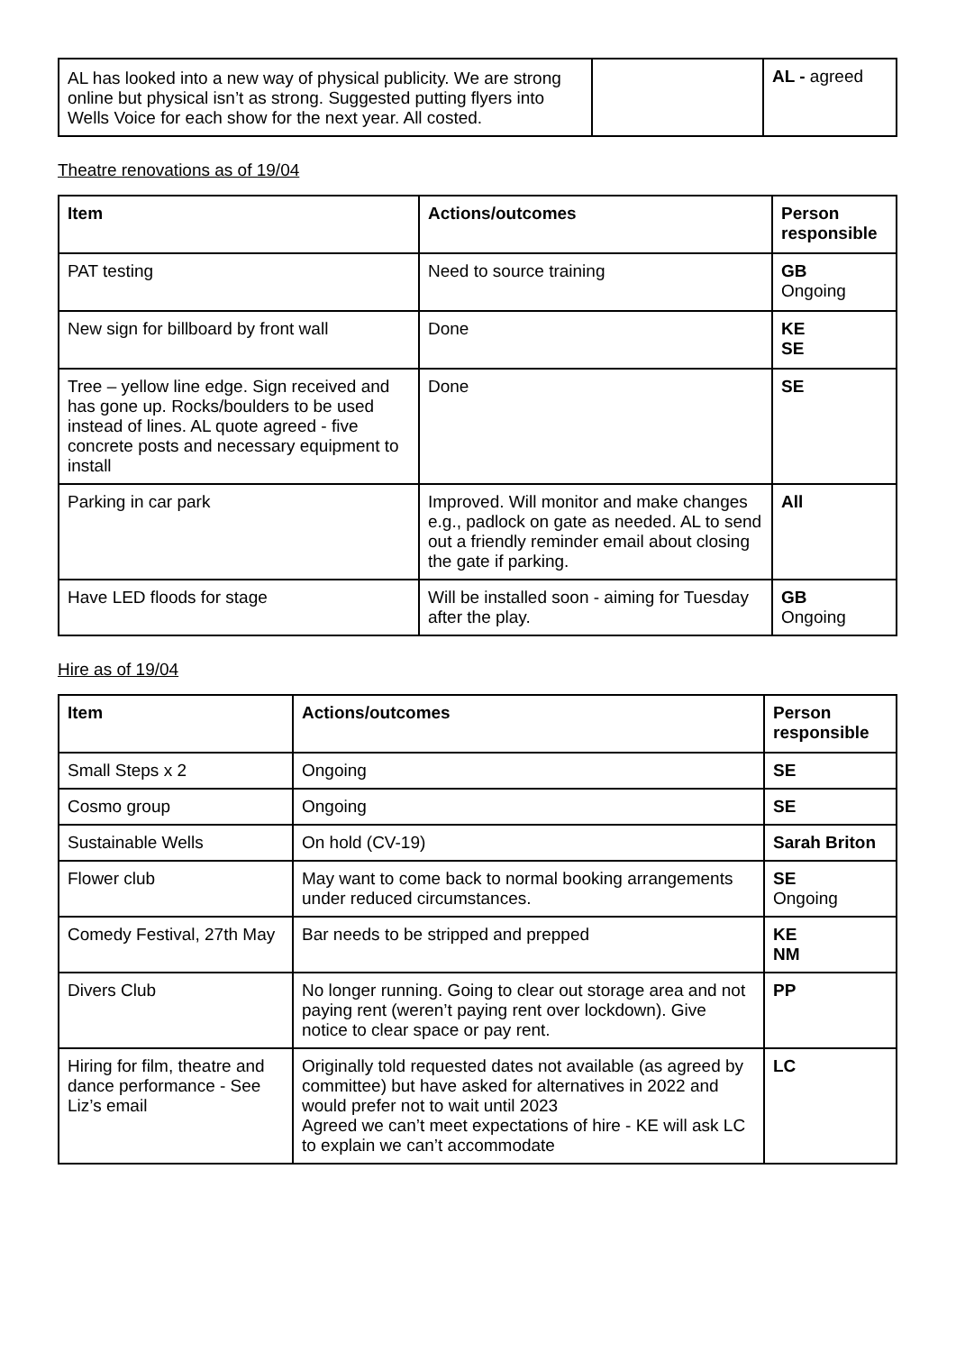| AL has looked into a new way of physical publicity. We are strong online but physical isn’t as strong. Suggested putting flyers into Wells Voice for each show for the next year. All costed. | | AL - agreed |
Theatre renovations as of 19/04
| Item | Actions/outcomes | Person responsible |
| --- | --- | --- |
| PAT testing | Need to source training | GB Ongoing |
| New sign for billboard by front wall | Done | KE SE |
| Tree – yellow line edge. Sign received and has gone up. Rocks/boulders to be used instead of lines. AL quote agreed - five concrete posts and necessary equipment to install | Done | SE |
| Parking in car park | Improved. Will monitor and make changes e.g., padlock on gate as needed. AL to send out a friendly reminder email about closing the gate if parking. | All |
| Have LED floods for stage | Will be installed soon - aiming for Tuesday after the play. | GB Ongoing |
Hire as of 19/04
| Item | Actions/outcomes | Person responsible |
| --- | --- | --- |
| Small Steps x 2 | Ongoing | SE |
| Cosmo group | Ongoing | SE |
| Sustainable Wells | On hold (CV-19) | Sarah Briton |
| Flower club | May want to come back to normal booking arrangements under reduced circumstances. | SE Ongoing |
| Comedy Festival, 27th May | Bar needs to be stripped and prepped | KE NM |
| Divers Club | No longer running. Going to clear out storage area and not paying rent (weren’t paying rent over lockdown). Give notice to clear space or pay rent. | PP |
| Hiring for film, theatre and dance performance - See Liz’s email | Originally told requested dates not available (as agreed by committee) but have asked for alternatives in 2022 and would prefer not to wait until 2023 Agreed we can’t meet expectations of hire - KE will ask LC to explain we can’t accommodate | LC |